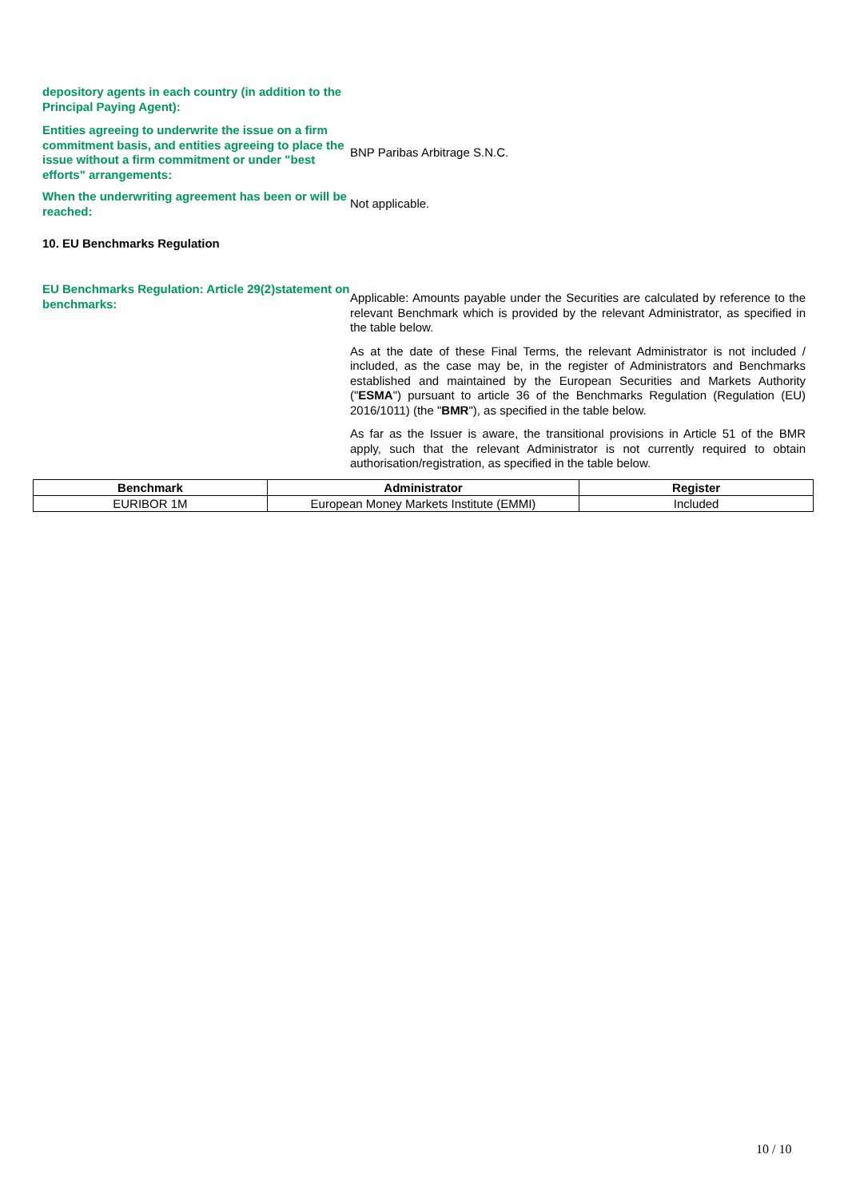depository agents in each country (in addition to the Principal Paying Agent):
Entities agreeing to underwrite the issue on a firm commitment basis, and entities agreeing to place the issue without a firm commitment or under "best efforts" arrangements:
BNP Paribas Arbitrage S.N.C.
When the underwriting agreement has been or will be reached:
Not applicable.
10. EU Benchmarks Regulation
EU Benchmarks Regulation: Article 29(2)statement on benchmarks:
Applicable: Amounts payable under the Securities are calculated by reference to the relevant Benchmark which is provided by the relevant Administrator, as specified in the table below.
As at the date of these Final Terms, the relevant Administrator is not included / included, as the case may be, in the register of Administrators and Benchmarks established and maintained by the European Securities and Markets Authority ("ESMA") pursuant to article 36 of the Benchmarks Regulation (Regulation (EU) 2016/1011) (the "BMR"), as specified in the table below.
As far as the Issuer is aware, the transitional provisions in Article 51 of the BMR apply, such that the relevant Administrator is not currently required to obtain authorisation/registration, as specified in the table below.
| Benchmark | Administrator | Register |
| --- | --- | --- |
| EURIBOR 1M | European Money Markets Institute (EMMI) | Included |
10 / 10